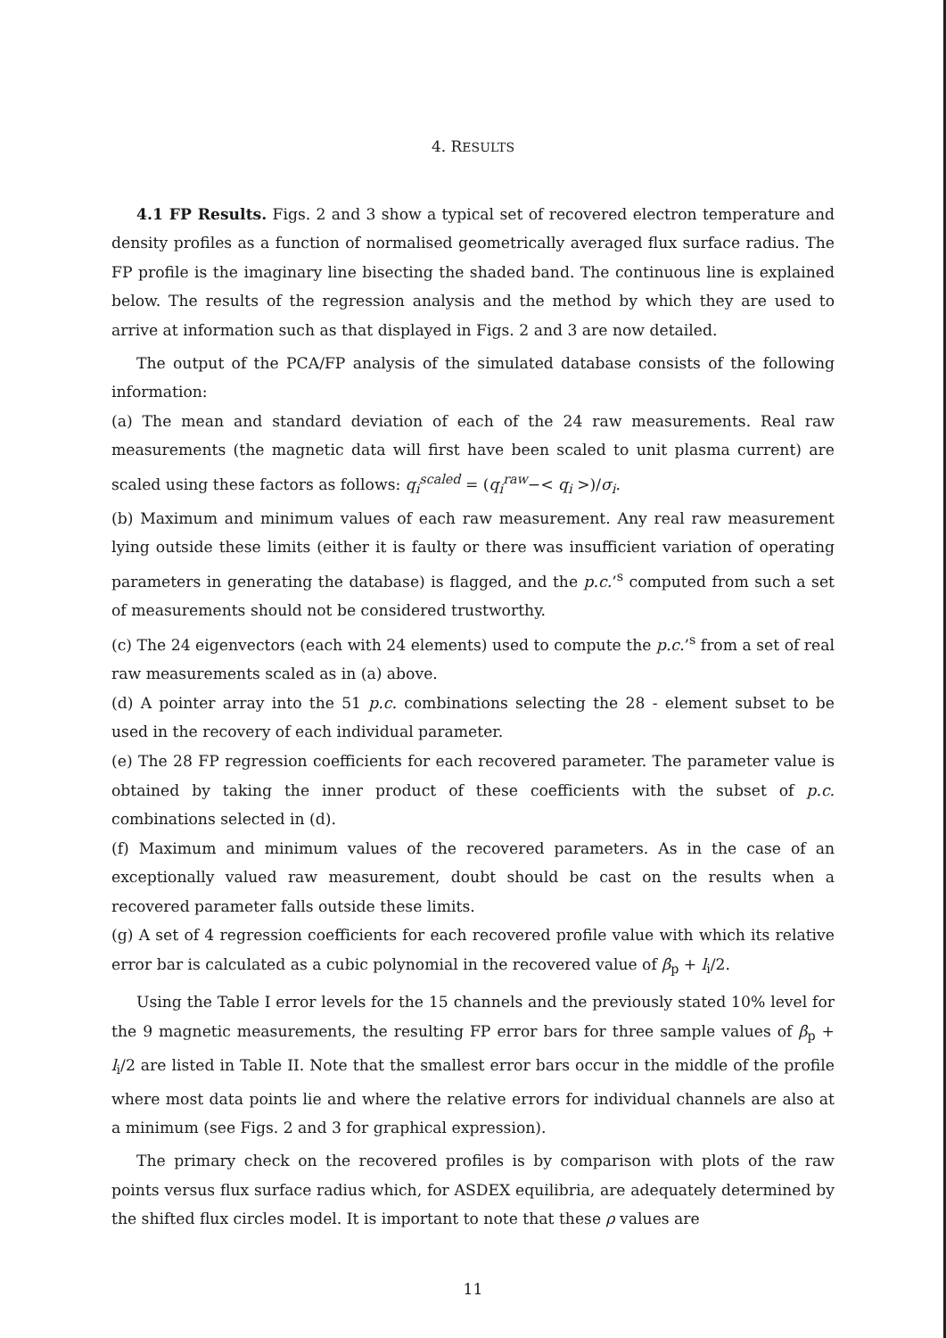4. RESULTS
4.1 FP Results. Figs. 2 and 3 show a typical set of recovered electron temperature and density profiles as a function of normalised geometrically averaged flux surface radius. The FP profile is the imaginary line bisecting the shaded band. The continuous line is explained below. The results of the regression analysis and the method by which they are used to arrive at information such as that displayed in Figs. 2 and 3 are now detailed.
The output of the PCA/FP analysis of the simulated database consists of the following information:
(a) The mean and standard deviation of each of the 24 raw measurements. Real raw measurements (the magnetic data will first have been scaled to unit plasma current) are scaled using these factors as follows: q<sub>i</sub><sup>scaled</sup> = (q<sub>i</sub><sup>raw</sup>−< q<sub>i</sub> >)/σ<sub>i</sub>.
(b) Maximum and minimum values of each raw measurement. Any real raw measurement lying outside these limits (either it is faulty or there was insufficient variation of operating parameters in generating the database) is flagged, and the p.c.’<sup>s</sup> computed from such a set of measurements should not be considered trustworthy.
(c) The 24 eigenvectors (each with 24 elements) used to compute the p.c.’<sup>s</sup> from a set of real raw measurements scaled as in (a) above.
(d) A pointer array into the 51 p.c. combinations selecting the 28 - element subset to be used in the recovery of each individual parameter.
(e) The 28 FP regression coefficients for each recovered parameter. The parameter value is obtained by taking the inner product of these coefficients with the subset of p.c. combinations selected in (d).
(f) Maximum and minimum values of the recovered parameters. As in the case of an exceptionally valued raw measurement, doubt should be cast on the results when a recovered parameter falls outside these limits.
(g) A set of 4 regression coefficients for each recovered profile value with which its relative error bar is calculated as a cubic polynomial in the recovered value of β<sub>p</sub> + l<sub>i</sub>/2.
Using the Table I error levels for the 15 channels and the previously stated 10% level for the 9 magnetic measurements, the resulting FP error bars for three sample values of β<sub>p</sub> + l<sub>i</sub>/2 are listed in Table II. Note that the smallest error bars occur in the middle of the profile where most data points lie and where the relative errors for individual channels are also at a minimum (see Figs. 2 and 3 for graphical expression).
The primary check on the recovered profiles is by comparison with plots of the raw points versus flux surface radius which, for ASDEX equilibria, are adequately determined by the shifted flux circles model. It is important to note that these ρ values are
11